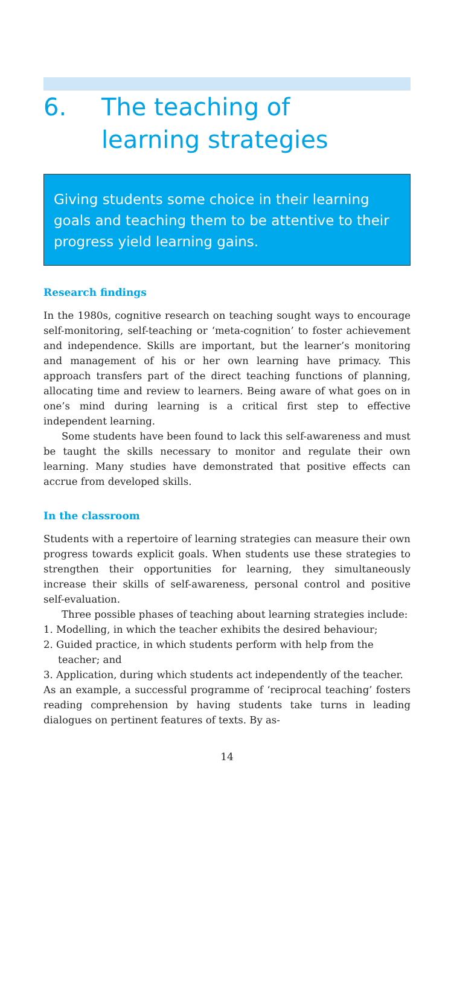6. The teaching of
learning strategies
Giving students some choice in their learning goals and teaching them to be attentive to their progress yield learning gains.
Research findings
In the 1980s, cognitive research on teaching sought ways to encourage self-monitoring, self-teaching or ‘meta-cognition’ to foster achievement and independence. Skills are important, but the learner’s monitoring and management of his or her own learning have primacy. This approach transfers part of the direct teaching functions of planning, allocating time and review to learners. Being aware of what goes on in one’s mind during learning is a critical first step to effective independent learning.
Some students have been found to lack this self-awareness and must be taught the skills necessary to monitor and regulate their own learning. Many studies have demonstrated that positive effects can accrue from developed skills.
In the classroom
Students with a repertoire of learning strategies can measure their own progress towards explicit goals. When students use these strategies to strengthen their opportunities for learning, they simultaneously increase their skills of self-awareness, personal control and positive self-evaluation.
Three possible phases of teaching about learning strategies include:
1. Modelling, in which the teacher exhibits the desired behaviour;
2. Guided practice, in which students perform with help from the teacher; and
3. Application, during which students act independently of the teacher.
As an example, a successful programme of ‘reciprocal teaching’ fosters reading comprehension by having students take turns in leading dialogues on pertinent features of texts. By as-
14